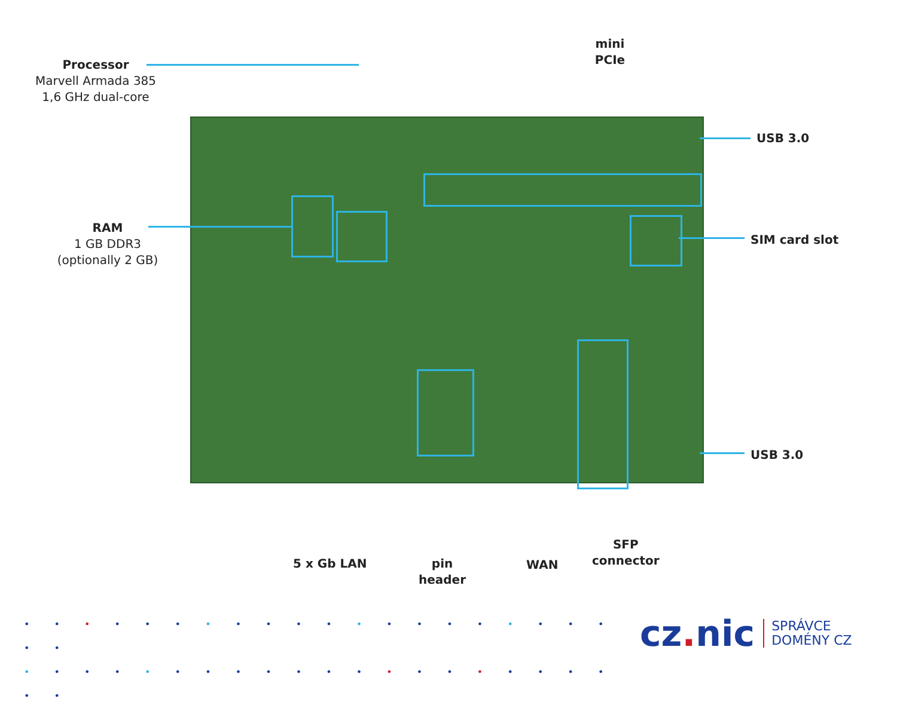Processor
Marvell Armada 385
1,6 GHz dual-core
mini PCIe
USB 3.0
RAM
1 GB DDR3
(optionally 2 GB)
SIM card slot
USB 3.0
5 x Gb LAN
pin
header
WAN
SFP
connector
• • • • • • • • • • • • • • • • • • • • • •
• • • • • • • • • • • • • • • • • • • • • •
cz. nic
SPRÁVCE
DOMÉNY CZ